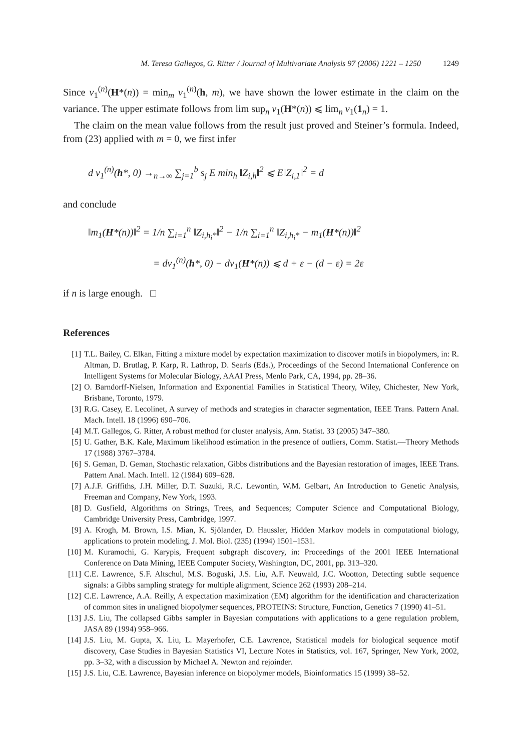M. Teresa Gallegos, G. Ritter / Journal of Multivariate Analysis 97 (2006) 1221 – 1250 1249
Since v<sub>1</sub><sup>(n)</sup>(H*(n)) = min<sub>m</sub> v<sub>1</sub><sup>(n)</sup>(h, m), we have shown the lower estimate in the claim on the variance. The upper estimate follows from lim sup<sub>n</sub> v<sub>1</sub>(H*(n)) ⩽ lim<sub>n</sub> v<sub>1</sub>(1<sub>n</sub>) = 1.
The claim on the mean value follows from the result just proved and Steiner’s formula. Indeed, from (23) applied with m = 0, we first infer
d v<sub>1</sub><sup>(n)</sup>(h*, 0) →<sub>n→∞</sub> ∑<sub>j=1</sub><sup>b</sup> s<sub>j</sub> E min<sub>h</sub> ‖Z<sub>i,h</sub>‖<sup>2</sup> ⩽ E‖Z<sub>i,1</sub>‖<sup>2</sup> = d
and conclude
‖m<sub>1</sub>(H*(n))‖<sup>2</sup> = 1/n ∑<sub>i=1</sub><sup>n</sup> ‖Z<sub>i,h<sub>i</sub>*</sub>‖<sup>2</sup> − 1/n ∑<sub>i=1</sub><sup>n</sup> ‖Z<sub>i,h<sub>i</sub>*</sub> − m<sub>1</sub>(H*(n))‖<sup>2</sup>
= dv<sub>1</sub><sup>(n)</sup>(h*, 0) − dv<sub>1</sub>(H*(n)) ⩽ d + ε − (d − ε) = 2ε
if n is large enough. □
References
[1] T.L. Bailey, C. Elkan, Fitting a mixture model by expectation maximization to discover motifs in biopolymers, in: R. Altman, D. Brutlag, P. Karp, R. Lathrop, D. Searls (Eds.), Proceedings of the Second International Conference on Intelligent Systems for Molecular Biology, AAAI Press, Menlo Park, CA, 1994, pp. 28–36.
[2] O. Barndorff-Nielsen, Information and Exponential Families in Statistical Theory, Wiley, Chichester, New York, Brisbane, Toronto, 1979.
[3] R.G. Casey, E. Lecolinet, A survey of methods and strategies in character segmentation, IEEE Trans. Pattern Anal. Mach. Intell. 18 (1996) 690–706.
[4] M.T. Gallegos, G. Ritter, A robust method for cluster analysis, Ann. Statist. 33 (2005) 347–380.
[5] U. Gather, B.K. Kale, Maximum likelihood estimation in the presence of outliers, Comm. Statist.—Theory Methods 17 (1988) 3767–3784.
[6] S. Geman, D. Geman, Stochastic relaxation, Gibbs distributions and the Bayesian restoration of images, IEEE Trans. Pattern Anal. Mach. Intell. 12 (1984) 609–628.
[7] A.J.F. Griffiths, J.H. Miller, D.T. Suzuki, R.C. Lewontin, W.M. Gelbart, An Introduction to Genetic Analysis, Freeman and Company, New York, 1993.
[8] D. Gusfield, Algorithms on Strings, Trees, and Sequences; Computer Science and Computational Biology, Cambridge University Press, Cambridge, 1997.
[9] A. Krogh, M. Brown, I.S. Mian, K. Sjölander, D. Haussler, Hidden Markov models in computational biology, applications to protein modeling, J. Mol. Biol. (235) (1994) 1501–1531.
[10] M. Kuramochi, G. Karypis, Frequent subgraph discovery, in: Proceedings of the 2001 IEEE International Conference on Data Mining, IEEE Computer Society, Washington, DC, 2001, pp. 313–320.
[11] C.E. Lawrence, S.F. Altschul, M.S. Boguski, J.S. Liu, A.F. Neuwald, J.C. Wootton, Detecting subtle sequence signals: a Gibbs sampling strategy for multiple alignment, Science 262 (1993) 208–214.
[12] C.E. Lawrence, A.A. Reilly, A expectation maximization (EM) algorithm for the identification and characterization of common sites in unaligned biopolymer sequences, PROTEINS: Structure, Function, Genetics 7 (1990) 41–51.
[13] J.S. Liu, The collapsed Gibbs sampler in Bayesian computations with applications to a gene regulation problem, JASA 89 (1994) 958–966.
[14] J.S. Liu, M. Gupta, X. Liu, L. Mayerhofer, C.E. Lawrence, Statistical models for biological sequence motif discovery, Case Studies in Bayesian Statistics VI, Lecture Notes in Statistics, vol. 167, Springer, New York, 2002, pp. 3–32, with a discussion by Michael A. Newton and rejoinder.
[15] J.S. Liu, C.E. Lawrence, Bayesian inference on biopolymer models, Bioinformatics 15 (1999) 38–52.